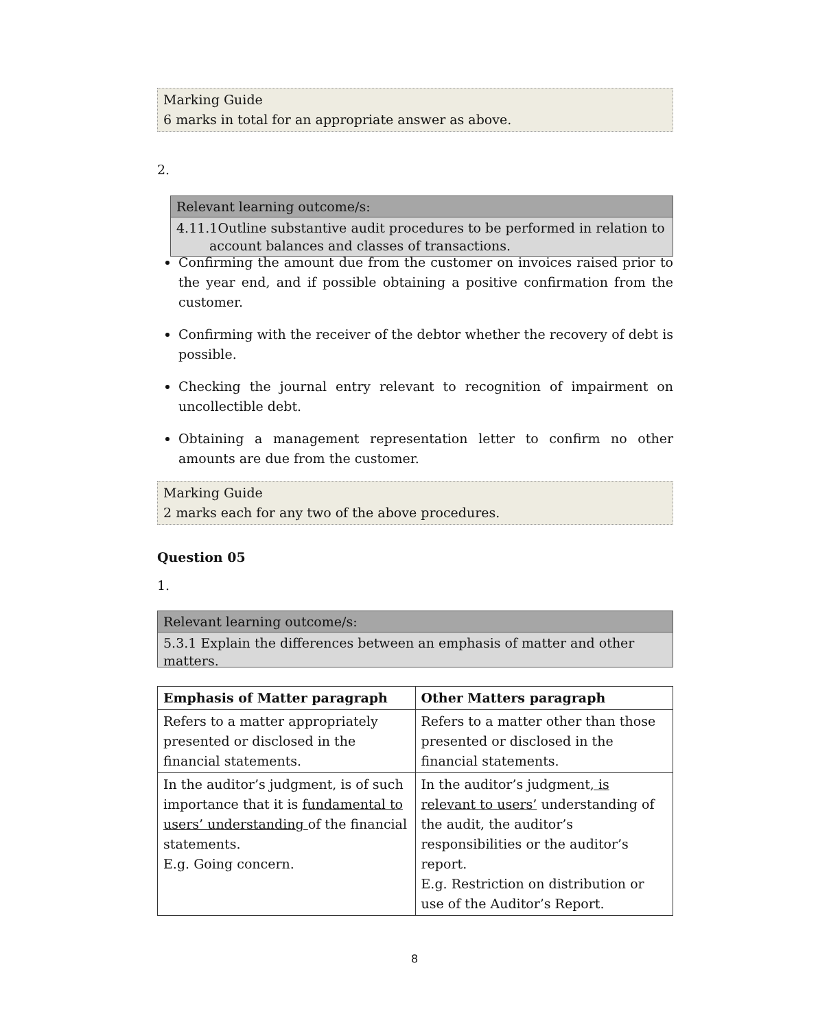Marking Guide
6 marks in total for an appropriate answer as above.
2.
Relevant learning outcome/s:
4.11.1Outline substantive audit procedures to be performed in relation to
account balances and classes of transactions.
Confirming the amount due from the customer on invoices raised prior to the year end, and if possible obtaining a positive confirmation from the customer.
Confirming with the receiver of the debtor whether the recovery of debt is possible.
Checking the journal entry relevant to recognition of impairment on uncollectible debt.
Obtaining a management representation letter to confirm no other amounts are due from the customer.
Marking Guide
2 marks each for any two of the above procedures.
Question 05
1.
Relevant learning outcome/s:
5.3.1 Explain the differences between an emphasis of matter and other matters.
| Emphasis of Matter paragraph | Other Matters paragraph |
| --- | --- |
| Refers to a matter appropriately presented or disclosed in the financial statements. | Refers to a matter other than those presented or disclosed in the financial statements. |
| In the auditor’s judgment, is of such importance that it is fundamental to users’ understanding of the financial statements. E.g. Going concern. | In the auditor’s judgment , is relevant to users’ understanding of the audit, the auditor’s responsibilities or the auditor’s report. E.g. Restriction on distribution or use of the Auditor’s Report. |
8